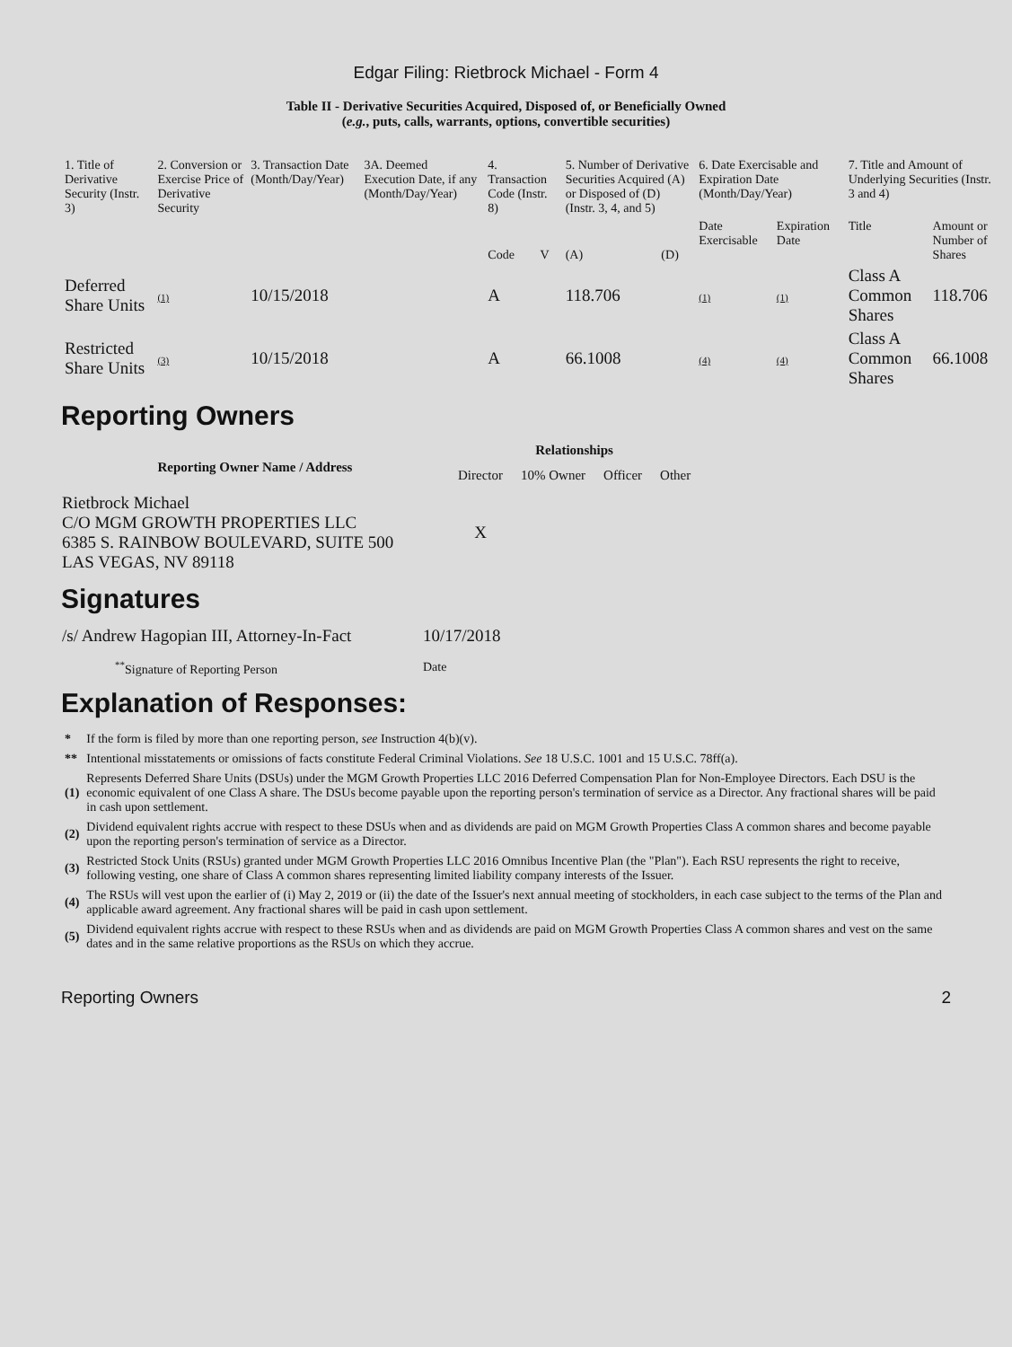Edgar Filing: Rietbrock Michael - Form 4
Table II - Derivative Securities Acquired, Disposed of, or Beneficially Owned
(e.g., puts, calls, warrants, options, convertible securities)
| 1. Title of Derivative Security (Instr. 3) | 2. Conversion or Exercise Price of Derivative Security | 3. Transaction Date (Month/Day/Year) | 3A. Deemed Execution Date, if any (Month/Day/Year) | 4. Transaction Code (Instr. 8) | | 5. Number of Derivative Securities Acquired (A) or Disposed of (D) (Instr. 3, 4, and 5) | | 6. Date Exercisable and Expiration Date (Month/Day/Year) | | 7. Title and Amount of Underlying Securities (Instr. 3 and 4) | |
| --- | --- | --- | --- | --- | --- | --- | --- | --- | --- | --- | --- |
| | | | | Code | V | (A) | (D) | Date Exercisable | Expiration Date | Title | Amount or Number of Shares |
| Deferred Share Units | (1) | 10/15/2018 | | A | | 118.706 | | (1) | (1) | Class A Common Shares | 118.706 |
| Restricted Share Units | (3) | 10/15/2018 | | A | | 66.1008 | | (4) | (4) | Class A Common Shares | 66.1008 |
Reporting Owners
| Reporting Owner Name / Address | Relationships | | | |
| --- | --- | --- | --- | --- |
| | Director | 10% Owner | Officer | Other |
| Rietbrock Michael C/O MGM GROWTH PROPERTIES LLC 6385 S. RAINBOW BOULEVARD, SUITE 500 LAS VEGAS, NV 89118 | X | | | |
Signatures
| /s/ Andrew Hagopian III, Attorney-In-Fact | 10/17/2018 |
| <sup>**</sup> Signature of Reporting Person | Date |
Explanation of Responses:
| * | If the form is filed by more than one reporting person, see Instruction 4(b)(v). |
| ** | Intentional misstatements or omissions of facts constitute Federal Criminal Violations. See 18 U.S.C. 1001 and 15 U.S.C. 78ff(a). |
| (1) | Represents Deferred Share Units (DSUs) under the MGM Growth Properties LLC 2016 Deferred Compensation Plan for Non-Employee Directors. Each DSU is the economic equivalent of one Class A share. The DSUs become payable upon the reporting person's termination of service as a Director. Any fractional shares will be paid in cash upon settlement. |
| (2) | Dividend equivalent rights accrue with respect to these DSUs when and as dividends are paid on MGM Growth Properties Class A common shares and become payable upon the reporting person's termination of service as a Director. |
| (3) | Restricted Stock Units (RSUs) granted under MGM Growth Properties LLC 2016 Omnibus Incentive Plan (the "Plan"). Each RSU represents the right to receive, following vesting, one share of Class A common shares representing limited liability company interests of the Issuer. |
| (4) | The RSUs will vest upon the earlier of (i) May 2, 2019 or (ii) the date of the Issuer's next annual meeting of stockholders, in each case subject to the terms of the Plan and applicable award agreement. Any fractional shares will be paid in cash upon settlement. |
| (5) | Dividend equivalent rights accrue with respect to these RSUs when and as dividends are paid on MGM Growth Properties Class A common shares and vest on the same dates and in the same relative proportions as the RSUs on which they accrue. |
Reporting Owners 2